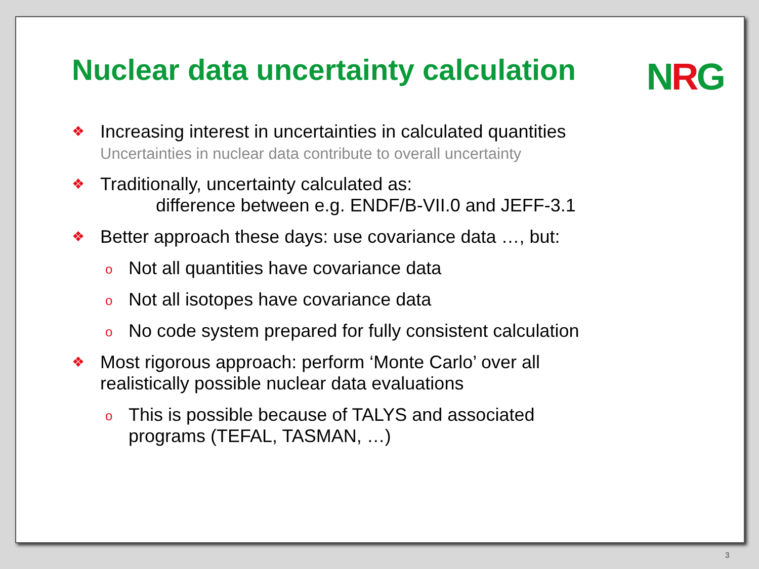Nuclear data uncertainty calculation
NRG
❖
Increasing interest in uncertainties in calculated quantities
Uncertainties in nuclear data contribute to overall uncertainty
❖
Traditionally, uncertainty calculated as:
difference between e.g. ENDF/B-VII.0 and JEFF-3.1
❖
Better approach these days: use covariance data …, but:
o
Not all quantities have covariance data
o
Not all isotopes have covariance data
o
No code system prepared for fully consistent calculation
❖
Most rigorous approach: perform ‘Monte Carlo’ over all
realistically possible nuclear data evaluations
o
This is possible because of TALYS and associated
programs (TEFAL, TASMAN, …)
3